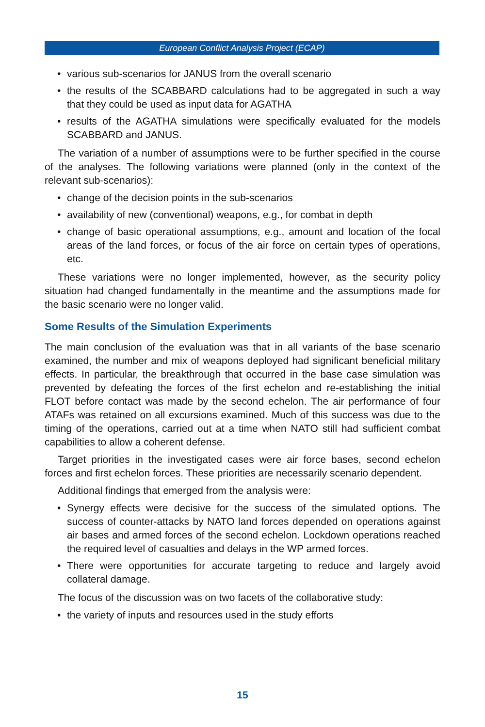European Conflict Analysis Project (ECAP)
• various sub-scenarios for JANUS from the overall scenario
• the results of the SCABBARD calculations had to be aggregated in such a way that they could be used as input data for AGATHA
• results of the AGATHA simulations were specifically evaluated for the models SCABBARD and JANUS.
The variation of a number of assumptions were to be further specified in the course of the analyses. The following variations were planned (only in the context of the relevant sub-scenarios):
• change of the decision points in the sub-scenarios
• availability of new (conventional) weapons, e.g., for combat in depth
• change of basic operational assumptions, e.g., amount and location of the focal areas of the land forces, or focus of the air force on certain types of operations, etc.
These variations were no longer implemented, however, as the security policy situation had changed fundamentally in the meantime and the assumptions made for the basic scenario were no longer valid.
Some Results of the Simulation Experiments
The main conclusion of the evaluation was that in all variants of the base scenario examined, the number and mix of weapons deployed had significant beneficial military effects. In particular, the breakthrough that occurred in the base case simulation was prevented by defeating the forces of the first echelon and re-establishing the initial FLOT before contact was made by the second echelon. The air performance of four ATAFs was retained on all excursions examined. Much of this success was due to the timing of the operations, carried out at a time when NATO still had sufficient combat capabilities to allow a coherent defense.
Target priorities in the investigated cases were air force bases, second echelon forces and first echelon forces. These priorities are necessarily scenario dependent.
Additional findings that emerged from the analysis were:
• Synergy effects were decisive for the success of the simulated options. The success of counter-attacks by NATO land forces depended on operations against air bases and armed forces of the second echelon. Lockdown operations reached the required level of casualties and delays in the WP armed forces.
• There were opportunities for accurate targeting to reduce and largely avoid collateral damage.
The focus of the discussion was on two facets of the collaborative study:
• the variety of inputs and resources used in the study efforts
15